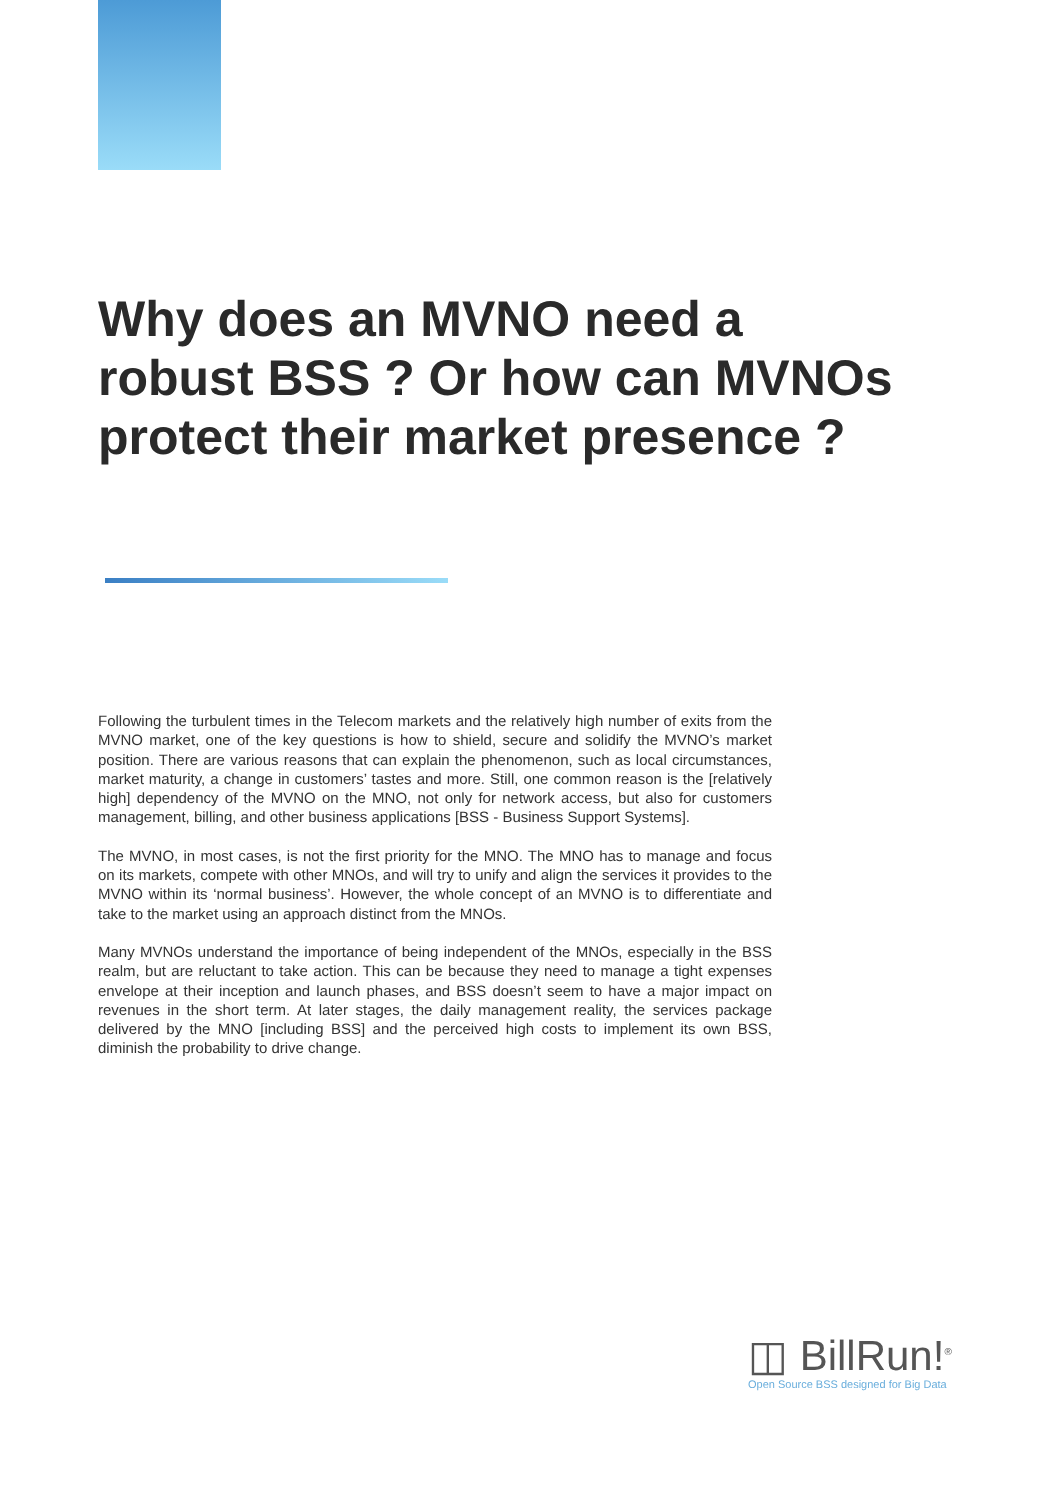Why does an MVNO need a robust BSS ? Or how can MVNOs protect their market presence ?
Following the turbulent times in the Telecom markets and the relatively high number of exits from the MVNO market, one of the key questions is how to shield, secure and solidify the MVNO’s market position. There are various reasons that can explain the phenomenon, such as local circumstances, market maturity, a change in customers’ tastes and more. Still, one common reason is the [relatively high] dependency of the MVNO on the MNO, not only for network access, but also for customers management, billing, and other business applications [BSS - Business Support Systems].
The MVNO, in most cases, is not the first priority for the MNO. The MNO has to manage and focus on its markets, compete with other MNOs, and will try to unify and align the services it provides to the MVNO within its ‘normal business’. However, the whole concept of an MVNO is to differentiate and take to the market using an approach distinct from the MNOs.
Many MVNOs understand the importance of being independent of the MNOs, especially in the BSS realm, but are reluctant to take action. This can be because they need to manage a tight expenses envelope at their inception and launch phases, and BSS doesn’t seem to have a major impact on revenues in the short term. At later stages, the daily management reality, the services package delivered by the MNO [including BSS] and the perceived high costs to implement its own BSS, diminish the probability to drive change.
◫ BillRun!<sup>®</sup>
Open Source BSS designed for Big Data